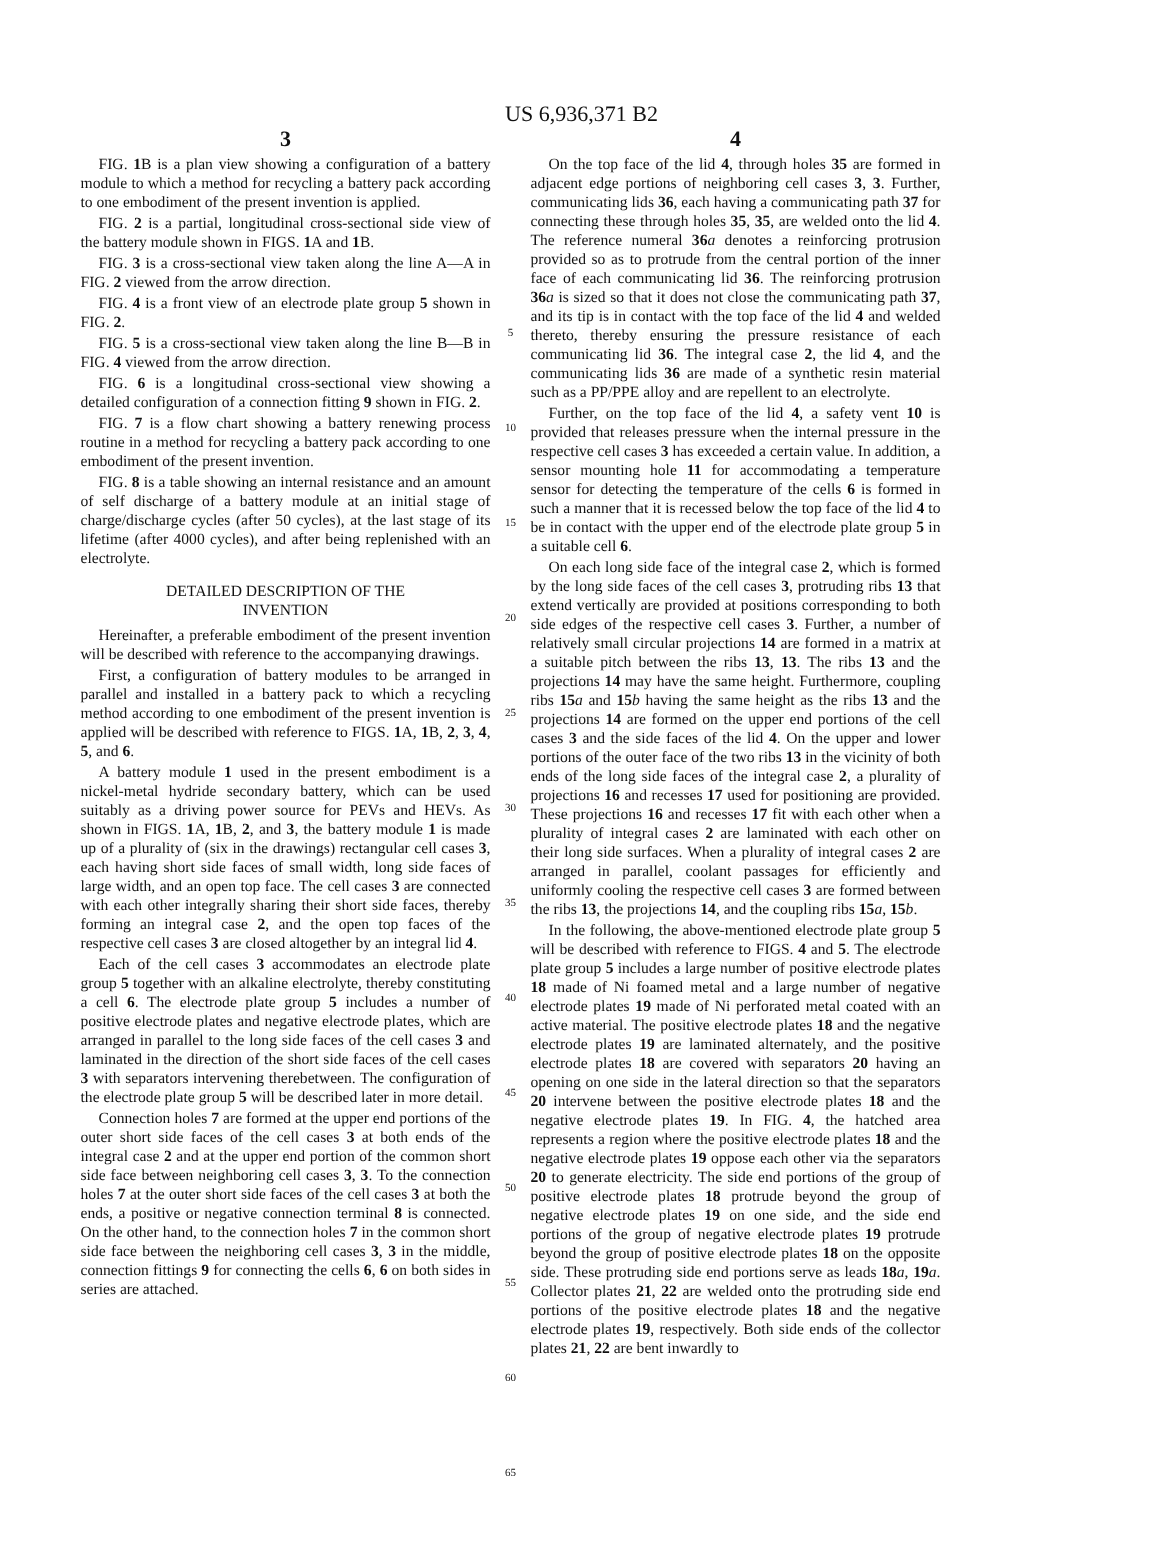US 6,936,371 B2
3
FIG. 1 B is a plan view showing a configuration of a battery module to which a method for recycling a battery pack according to one embodiment of the present invention is applied.
FIG. 2 is a partial, longitudinal cross-sectional side view of the battery module shown in FIGS. 1 A and 1 B.
FIG. 3 is a cross-sectional view taken along the line A—A in FIG. 2 viewed from the arrow direction.
FIG. 4 is a front view of an electrode plate group 5 shown in FIG. 2.
FIG. 5 is a cross-sectional view taken along the line B—B in FIG. 4 viewed from the arrow direction.
FIG. 6 is a longitudinal cross-sectional view showing a detailed configuration of a connection fitting 9 shown in FIG. 2.
FIG. 7 is a flow chart showing a battery renewing process routine in a method for recycling a battery pack according to one embodiment of the present invention.
FIG. 8 is a table showing an internal resistance and an amount of self discharge of a battery module at an initial stage of charge/discharge cycles (after 50 cycles), at the last stage of its lifetime (after 4000 cycles), and after being replenished with an electrolyte.
DETAILED DESCRIPTION OF THE
INVENTION
Hereinafter, a preferable embodiment of the present invention will be described with reference to the accompanying drawings.
First, a configuration of battery modules to be arranged in parallel and installed in a battery pack to which a recycling method according to one embodiment of the present invention is applied will be described with reference to FIGS. 1 A, 1 B, 2, 3, 4, 5, and 6.
A battery module 1 used in the present embodiment is a nickel-metal hydride secondary battery, which can be used suitably as a driving power source for PEVs and HEVs. As shown in FIGS. 1 A, 1 B, 2, and 3, the battery module 1 is made up of a plurality of (six in the drawings) rectangular cell cases 3, each having short side faces of small width, long side faces of large width, and an open top face. The cell cases 3 are connected with each other integrally sharing their short side faces, thereby forming an integral case 2, and the open top faces of the respective cell cases 3 are closed altogether by an integral lid 4.
Each of the cell cases 3 accommodates an electrode plate group 5 together with an alkaline electrolyte, thereby constituting a cell 6. The electrode plate group 5 includes a number of positive electrode plates and negative electrode plates, which are arranged in parallel to the long side faces of the cell cases 3 and laminated in the direction of the short side faces of the cell cases 3 with separators intervening therebetween. The configuration of the electrode plate group 5 will be described later in more detail.
Connection holes 7 are formed at the upper end portions of the outer short side faces of the cell cases 3 at both ends of the integral case 2 and at the upper end portion of the common short side face between neighboring cell cases 3, 3. To the connection holes 7 at the outer short side faces of the cell cases 3 at both the ends, a positive or negative connection terminal 8 is connected. On the other hand, to the connection holes 7 in the common short side face between the neighboring cell cases 3, 3 in the middle, connection fittings 9 for connecting the cells 6, 6 on both sides in series are attached.
5
10
15
20
25
30
35
40
45
50
55
60
65
4
On the top face of the lid 4, through holes 35 are formed in adjacent edge portions of neighboring cell cases 3, 3. Further, communicating lids 36, each having a communicating path 37 for connecting these through holes 35, 35, are welded onto the lid 4. The reference numeral 36 a denotes a reinforcing protrusion provided so as to protrude from the central portion of the inner face of each communicating lid 36. The reinforcing protrusion 36 a is sized so that it does not close the communicating path 37, and its tip is in contact with the top face of the lid 4 and welded thereto, thereby ensuring the pressure resistance of each communicating lid 36. The integral case 2, the lid 4, and the communicating lids 36 are made of a synthetic resin material such as a PP/PPE alloy and are repellent to an electrolyte.
Further, on the top face of the lid 4, a safety vent 10 is provided that releases pressure when the internal pressure in the respective cell cases 3 has exceeded a certain value. In addition, a sensor mounting hole 11 for accommodating a temperature sensor for detecting the temperature of the cells 6 is formed in such a manner that it is recessed below the top face of the lid 4 to be in contact with the upper end of the electrode plate group 5 in a suitable cell 6.
On each long side face of the integral case 2, which is formed by the long side faces of the cell cases 3, protruding ribs 13 that extend vertically are provided at positions corresponding to both side edges of the respective cell cases 3. Further, a number of relatively small circular projections 14 are formed in a matrix at a suitable pitch between the ribs 13, 13. The ribs 13 and the projections 14 may have the same height. Furthermore, coupling ribs 15 a and 15 b having the same height as the ribs 13 and the projections 14 are formed on the upper end portions of the cell cases 3 and the side faces of the lid 4. On the upper and lower portions of the outer face of the two ribs 13 in the vicinity of both ends of the long side faces of the integral case 2, a plurality of projections 16 and recesses 17 used for positioning are provided. These projections 16 and recesses 17 fit with each other when a plurality of integral cases 2 are laminated with each other on their long side surfaces. When a plurality of integral cases 2 are arranged in parallel, coolant passages for efficiently and uniformly cooling the respective cell cases 3 are formed between the ribs 13, the projections 14, and the coupling ribs 15 a, 15 b.
In the following, the above-mentioned electrode plate group 5 will be described with reference to FIGS. 4 and 5. The electrode plate group 5 includes a large number of positive electrode plates 18 made of Ni foamed metal and a large number of negative electrode plates 19 made of Ni perforated metal coated with an active material. The positive electrode plates 18 and the negative electrode plates 19 are laminated alternately, and the positive electrode plates 18 are covered with separators 20 having an opening on one side in the lateral direction so that the separators 20 intervene between the positive electrode plates 18 and the negative electrode plates 19. In FIG. 4, the hatched area represents a region where the positive electrode plates 18 and the negative electrode plates 19 oppose each other via the separators 20 to generate electricity. The side end portions of the group of positive electrode plates 18 protrude beyond the group of negative electrode plates 19 on one side, and the side end portions of the group of negative electrode plates 19 protrude beyond the group of positive electrode plates 18 on the opposite side. These protruding side end portions serve as leads 18 a, 19 a. Collector plates 21, 22 are welded onto the protruding side end portions of the positive electrode plates 18 and the negative electrode plates 19, respectively. Both side ends of the collector plates 21, 22 are bent inwardly to